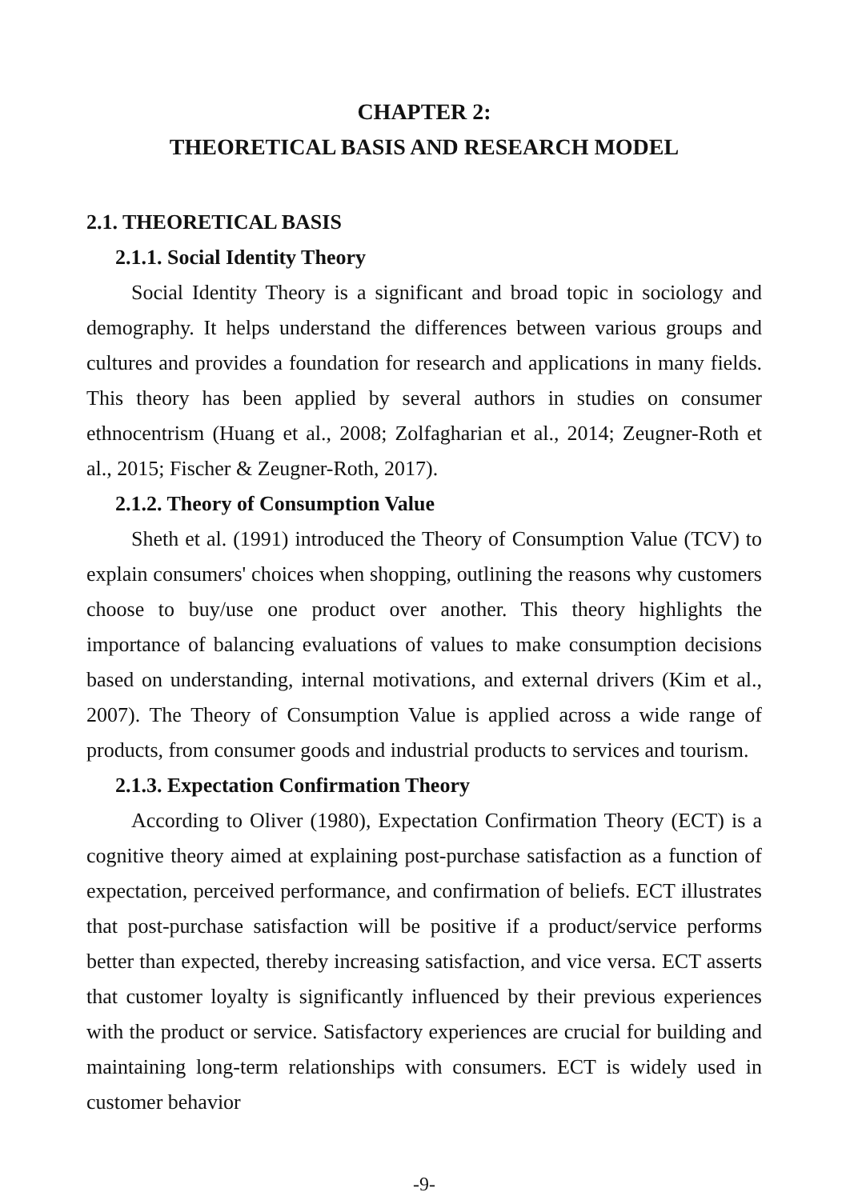CHAPTER 2:
THEORETICAL BASIS AND RESEARCH MODEL
2.1. THEORETICAL BASIS
2.1.1. Social Identity Theory
Social Identity Theory is a significant and broad topic in sociology and demography. It helps understand the differences between various groups and cultures and provides a foundation for research and applications in many fields. This theory has been applied by several authors in studies on consumer ethnocentrism (Huang et al., 2008; Zolfagharian et al., 2014; Zeugner-Roth et al., 2015; Fischer & Zeugner-Roth, 2017).
2.1.2. Theory of Consumption Value
Sheth et al. (1991) introduced the Theory of Consumption Value (TCV) to explain consumers' choices when shopping, outlining the reasons why customers choose to buy/use one product over another. This theory highlights the importance of balancing evaluations of values to make consumption decisions based on understanding, internal motivations, and external drivers (Kim et al., 2007). The Theory of Consumption Value is applied across a wide range of products, from consumer goods and industrial products to services and tourism.
2.1.3. Expectation Confirmation Theory
According to Oliver (1980), Expectation Confirmation Theory (ECT) is a cognitive theory aimed at explaining post-purchase satisfaction as a function of expectation, perceived performance, and confirmation of beliefs. ECT illustrates that post-purchase satisfaction will be positive if a product/service performs better than expected, thereby increasing satisfaction, and vice versa. ECT asserts that customer loyalty is significantly influenced by their previous experiences with the product or service. Satisfactory experiences are crucial for building and maintaining long-term relationships with consumers. ECT is widely used in customer behavior
-9-